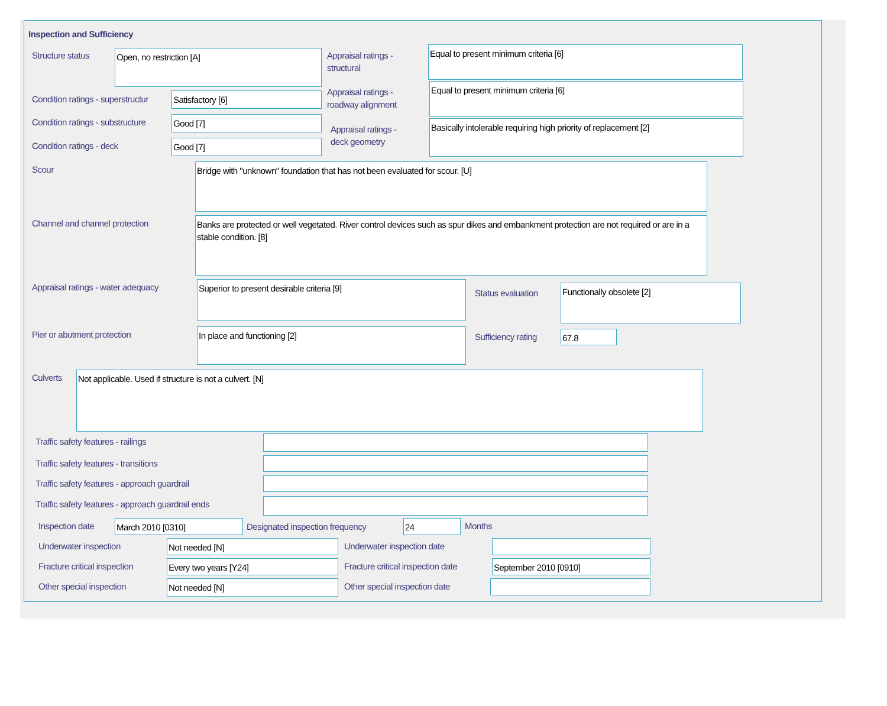Inspection and Sufficiency
Structure status Open, no restriction [A]
Appraisal ratings -
structural
Equal to present minimum criteria [6]
Condition ratings - superstructur
Satisfactory [6]
Appraisal ratings -
roadway alignment
Equal to present minimum criteria [6]
Condition ratings - substructure
Good [7]
Appraisal ratings -
deck geometry
Basically intolerable requiring high priority of replacement [2]
Condition ratings - deck Good [7]
Scour Bridge with "unknown" foundation that has not been evaluated for scour. [U]
Channel and channel protection
Banks are protected or well vegetated. River control devices such as spur dikes and embankment protection are not required or are in a stable condition. [8]
Appraisal ratings - water adequacy
Superior to present desirable criteria [9]
Status evaluation Functionally obsolete [2]
Pier or abutment protection In place and functioning [2] Sufficiency rating 67.8
Culverts Not applicable. Used if structure is not a culvert. [N]
Traffic safety features - railings
Traffic safety features - transitions
Traffic safety features - approach guardrail
Traffic safety features - approach guardrail ends
Inspection date March 2010 [0310]
Designated inspection frequency
24 Months
Underwater inspection Not needed [N] Underwater inspection date
Fracture critical inspection Every two years [Y24]
Fracture critical inspection date
September 2010 [0910]
Other special inspection Not needed [N] Other special inspection date